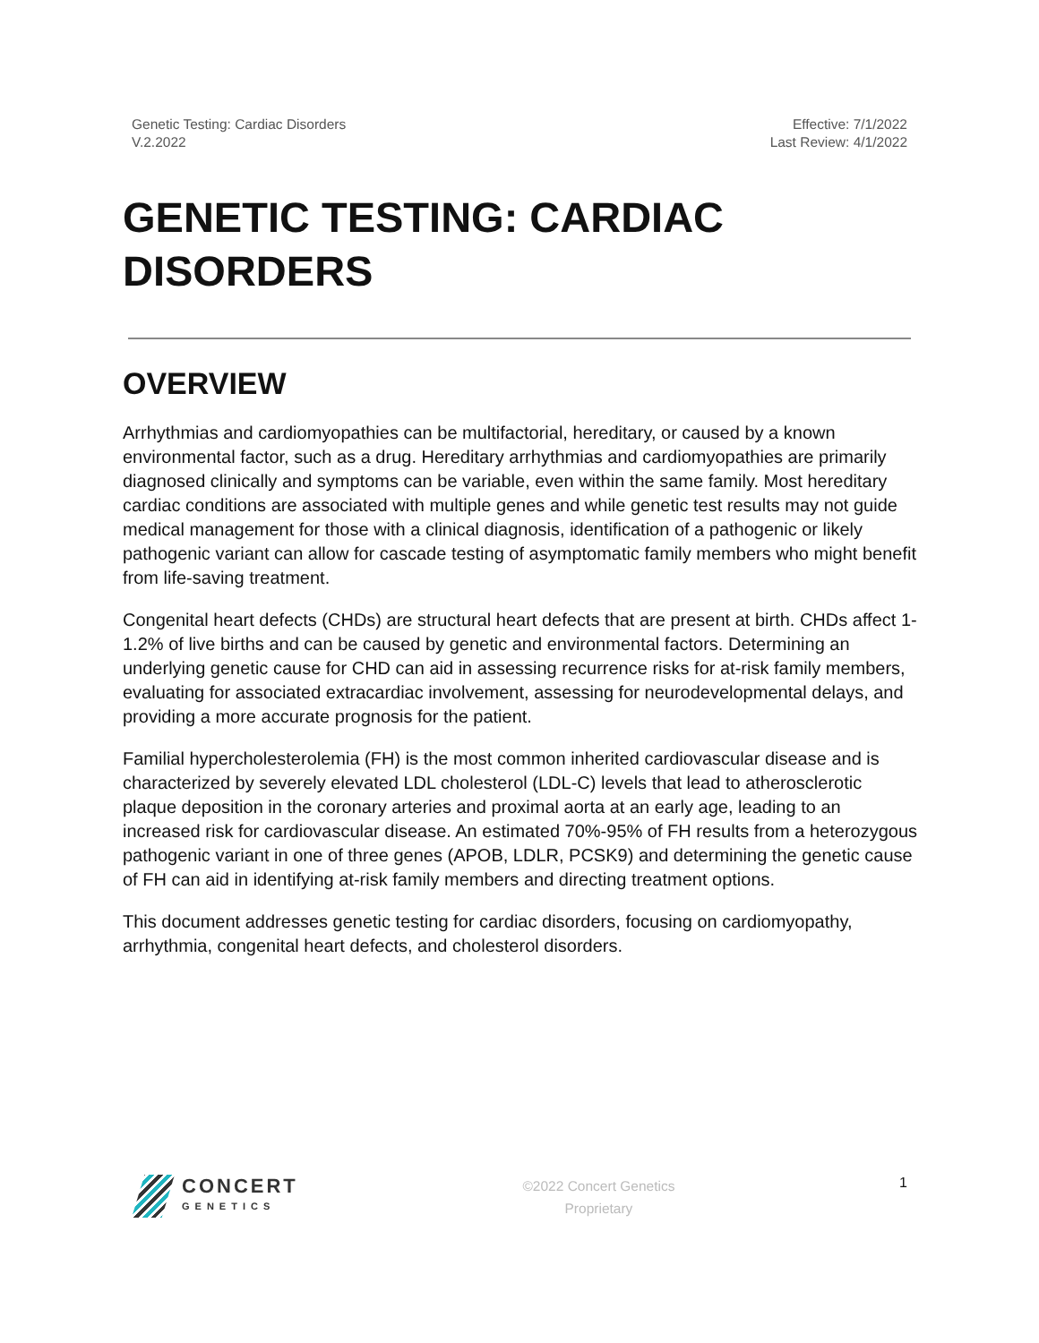Genetic Testing: Cardiac Disorders
V.2.2022
Effective: 7/1/2022
Last Review: 4/1/2022
GENETIC TESTING: CARDIAC DISORDERS
OVERVIEW
Arrhythmias and cardiomyopathies can be multifactorial, hereditary, or caused by a known environmental factor, such as a drug. Hereditary arrhythmias and cardiomyopathies are primarily diagnosed clinically and symptoms can be variable, even within the same family. Most hereditary cardiac conditions are associated with multiple genes and while genetic test results may not guide medical management for those with a clinical diagnosis, identification of a pathogenic or likely pathogenic variant can allow for cascade testing of asymptomatic family members who might benefit from life-saving treatment.
Congenital heart defects (CHDs) are structural heart defects that are present at birth. CHDs affect 1-1.2% of live births and can be caused by genetic and environmental factors. Determining an underlying genetic cause for CHD can aid in assessing recurrence risks for at-risk family members, evaluating for associated extracardiac involvement, assessing for neurodevelopmental delays, and providing a more accurate prognosis for the patient.
Familial hypercholesterolemia (FH) is the most common inherited cardiovascular disease and is characterized by severely elevated LDL cholesterol (LDL-C) levels that lead to atherosclerotic plaque deposition in the coronary arteries and proximal aorta at an early age, leading to an increased risk for cardiovascular disease. An estimated 70%-95% of FH results from a heterozygous pathogenic variant in one of three genes (APOB, LDLR, PCSK9) and determining the genetic cause of FH can aid in identifying at-risk family members and directing treatment options.
This document addresses genetic testing for cardiac disorders, focusing on cardiomyopathy, arrhythmia, congenital heart defects, and cholesterol disorders.
CONCERT
GENETICS
©2022 Concert Genetics
Proprietary
1